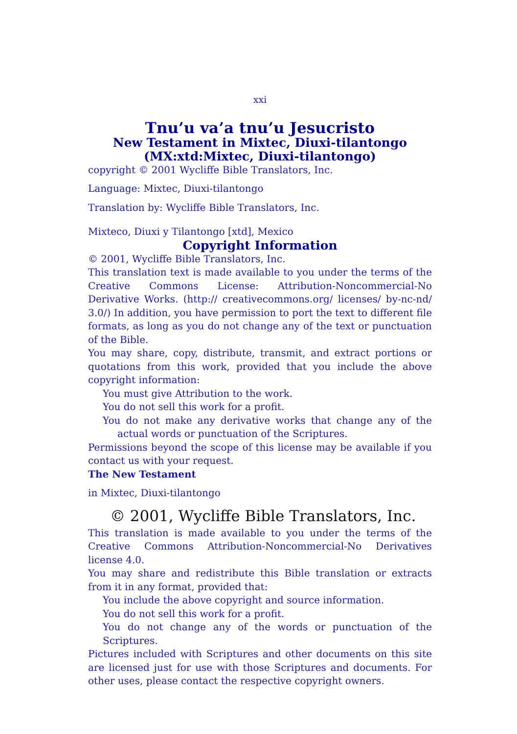xxi
Tnu’u va’a tnu’u Jesucristo
New Testament in Mixtec, Diuxi-tilantongo
(MX:xtd:Mixtec, Diuxi-tilantongo)
copyright © 2001 Wycliffe Bible Translators, Inc.
Language: Mixtec, Diuxi-tilantongo
Translation by: Wycliffe Bible Translators, Inc.
Mixteco, Diuxi y Tilantongo [xtd], Mexico
Copyright Information
© 2001, Wycliffe Bible Translators, Inc.
This translation text is made available to you under the terms of the Creative Commons License: Attribution-Noncommercial-No Derivative Works. (http:// creativecommons.org/ licenses/ by-nc-nd/ 3.0/) In addition, you have permission to port the text to different file formats, as long as you do not change any of the text or punctuation of the Bible.
You may share, copy, distribute, transmit, and extract portions or quotations from this work, provided that you include the above copyright information:
You must give Attribution to the work.
You do not sell this work for a profit.
You do not make any derivative works that change any of the actual words or punctuation of the Scriptures.
Permissions beyond the scope of this license may be available if you contact us with your request.
The New Testament
in Mixtec, Diuxi-tilantongo
© 2001, Wycliffe Bible Translators, Inc.
This translation is made available to you under the terms of the Creative Commons Attribution-Noncommercial-No Derivatives license 4.0.
You may share and redistribute this Bible translation or extracts from it in any format, provided that:
You include the above copyright and source information.
You do not sell this work for a profit.
You do not change any of the words or punctuation of the Scriptures.
Pictures included with Scriptures and other documents on this site are licensed just for use with those Scriptures and documents. For other uses, please contact the respective copyright owners.